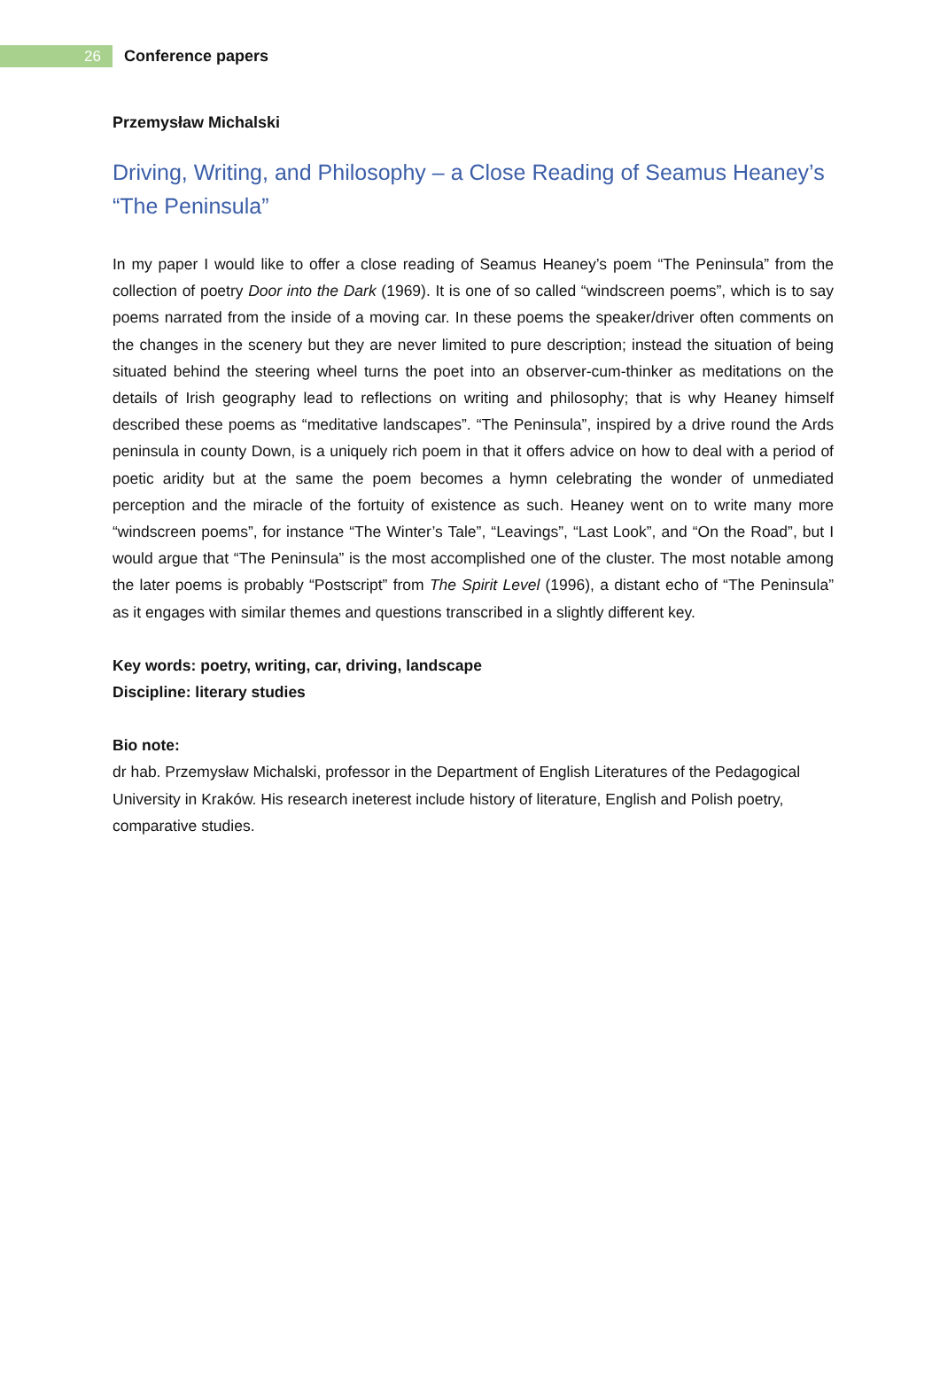26
Conference papers
Przemysław Michalski
Driving, Writing, and Philosophy – a Close Reading of Seamus Heaney’s “The Peninsula”
In my paper I would like to offer a close reading of Seamus Heaney’s poem “The Peninsula” from the collection of poetry Door into the Dark (1969). It is one of so called “windscreen poems”, which is to say poems narrated from the inside of a moving car. In these poems the speaker/driver often comments on the changes in the scenery but they are never limited to pure description; instead the situation of being situated behind the steering wheel turns the poet into an observer-cum-thinker as meditations on the details of Irish geography lead to reflections on writing and philosophy; that is why Heaney himself described these poems as “meditative landscapes”. “The Peninsula”, inspired by a drive round the Ards peninsula in county Down, is a uniquely rich poem in that it offers advice on how to deal with a period of poetic aridity but at the same the poem becomes a hymn celebrating the wonder of unmediated perception and the miracle of the fortuity of existence as such. Heaney went on to write many more “windscreen poems”, for instance “The Winter’s Tale”, “Leavings”, “Last Look”, and “On the Road”, but I would argue that “The Peninsula” is the most accomplished one of the cluster. The most notable among the later poems is probably “Postscript” from The Spirit Level (1996), a distant echo of “The Peninsula” as it engages with similar themes and questions transcribed in a slightly different key.
Key words: poetry, writing, car, driving, landscape
Discipline: literary studies
Bio note:
dr hab. Przemysław Michalski, professor in the Department of English Literatures of the Pedagogical University in Kraków. His research ineterest include history of literature, English and Polish poetry, comparative studies.